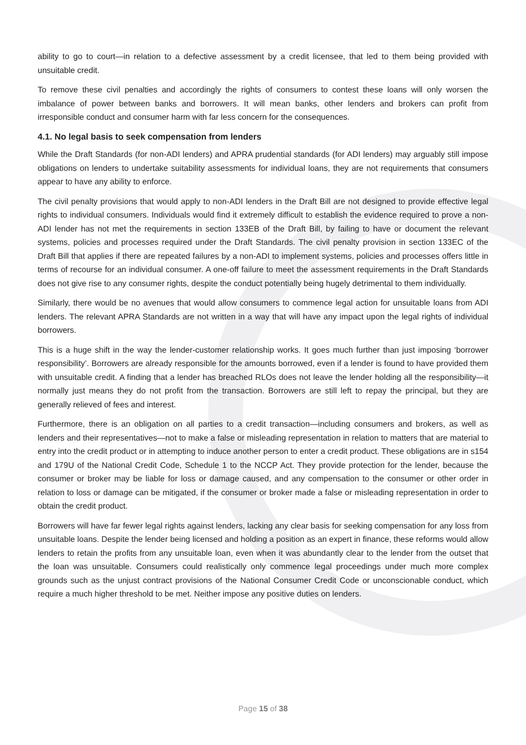ability to go to court—in relation to a defective assessment by a credit licensee, that led to them being provided with unsuitable credit.
To remove these civil penalties and accordingly the rights of consumers to contest these loans will only worsen the imbalance of power between banks and borrowers. It will mean banks, other lenders and brokers can profit from irresponsible conduct and consumer harm with far less concern for the consequences.
4.1. No legal basis to seek compensation from lenders
While the Draft Standards (for non-ADI lenders) and APRA prudential standards (for ADI lenders) may arguably still impose obligations on lenders to undertake suitability assessments for individual loans, they are not requirements that consumers appear to have any ability to enforce.
The civil penalty provisions that would apply to non-ADI lenders in the Draft Bill are not designed to provide effective legal rights to individual consumers. Individuals would find it extremely difficult to establish the evidence required to prove a non-ADI lender has not met the requirements in section 133EB of the Draft Bill, by failing to have or document the relevant systems, policies and processes required under the Draft Standards. The civil penalty provision in section 133EC of the Draft Bill that applies if there are repeated failures by a non-ADI to implement systems, policies and processes offers little in terms of recourse for an individual consumer. A one-off failure to meet the assessment requirements in the Draft Standards does not give rise to any consumer rights, despite the conduct potentially being hugely detrimental to them individually.
Similarly, there would be no avenues that would allow consumers to commence legal action for unsuitable loans from ADI lenders. The relevant APRA Standards are not written in a way that will have any impact upon the legal rights of individual borrowers.
This is a huge shift in the way the lender-customer relationship works. It goes much further than just imposing ‘borrower responsibility’. Borrowers are already responsible for the amounts borrowed, even if a lender is found to have provided them with unsuitable credit. A finding that a lender has breached RLOs does not leave the lender holding all the responsibility—it normally just means they do not profit from the transaction. Borrowers are still left to repay the principal, but they are generally relieved of fees and interest.
Furthermore, there is an obligation on all parties to a credit transaction—including consumers and brokers, as well as lenders and their representatives—not to make a false or misleading representation in relation to matters that are material to entry into the credit product or in attempting to induce another person to enter a credit product. These obligations are in s154 and 179U of the National Credit Code, Schedule 1 to the NCCP Act. They provide protection for the lender, because the consumer or broker may be liable for loss or damage caused, and any compensation to the consumer or other order in relation to loss or damage can be mitigated, if the consumer or broker made a false or misleading representation in order to obtain the credit product.
Borrowers will have far fewer legal rights against lenders, lacking any clear basis for seeking compensation for any loss from unsuitable loans. Despite the lender being licensed and holding a position as an expert in finance, these reforms would allow lenders to retain the profits from any unsuitable loan, even when it was abundantly clear to the lender from the outset that the loan was unsuitable. Consumers could realistically only commence legal proceedings under much more complex grounds such as the unjust contract provisions of the National Consumer Credit Code or unconscionable conduct, which require a much higher threshold to be met. Neither impose any positive duties on lenders.
Page 15 of 38